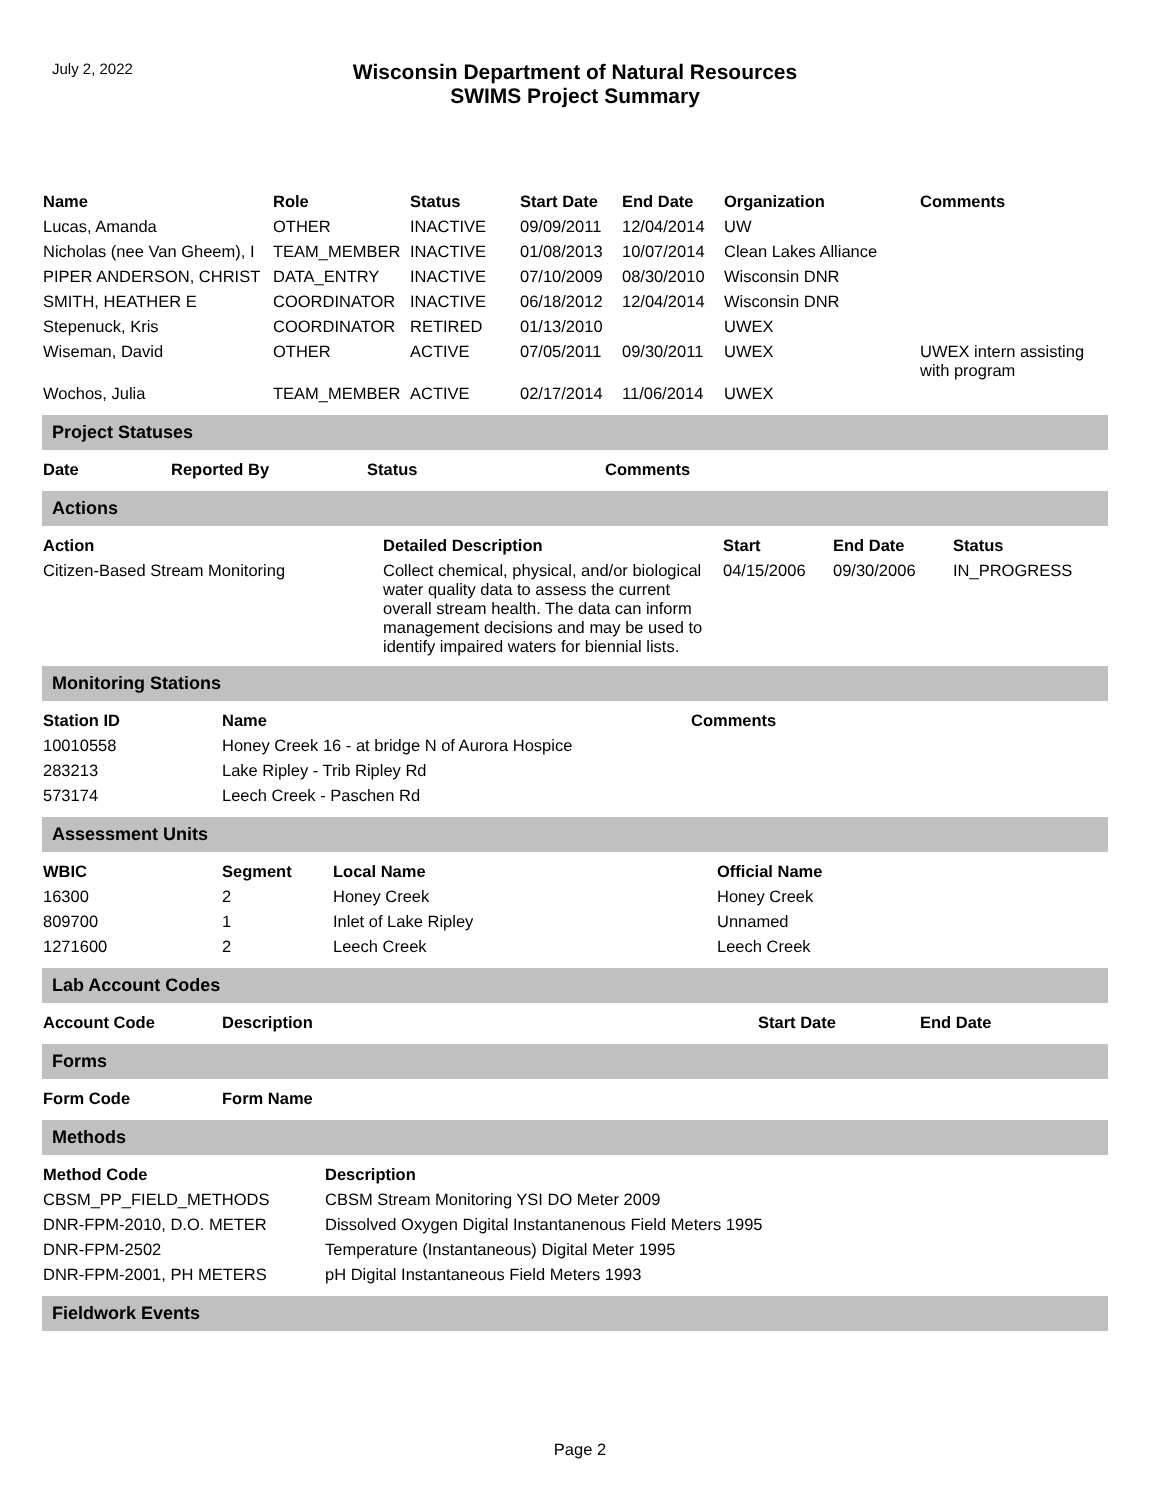July 2, 2022
Wisconsin Department of Natural Resources
SWIMS Project Summary
| Name | Role | Status | Start Date | End Date | Organization | Comments |
| --- | --- | --- | --- | --- | --- | --- |
| Lucas, Amanda | OTHER | INACTIVE | 09/09/2011 | 12/04/2014 | UW | |
| Nicholas (nee Van Gheem), I | TEAM_MEMBER | INACTIVE | 01/08/2013 | 10/07/2014 | Clean Lakes Alliance | |
| PIPER ANDERSON, CHRIST | DATA_ENTRY | INACTIVE | 07/10/2009 | 08/30/2010 | Wisconsin DNR | |
| SMITH, HEATHER E | COORDINATOR | INACTIVE | 06/18/2012 | 12/04/2014 | Wisconsin DNR | |
| Stepenuck, Kris | COORDINATOR | RETIRED | 01/13/2010 | | UWEX | |
| Wiseman, David | OTHER | ACTIVE | 07/05/2011 | 09/30/2011 | UWEX | UWEX intern assisting with program |
| Wochos, Julia | TEAM_MEMBER | ACTIVE | 02/17/2014 | 11/06/2014 | UWEX | |
Project Statuses
| Date | Reported By | Status | Comments |
| --- | --- | --- | --- |
Actions
| Action | Detailed Description | Start | End Date | Status |
| --- | --- | --- | --- | --- |
| Citizen-Based Stream Monitoring | Collect chemical, physical, and/or biological water quality data to assess the current overall stream health. The data can inform management decisions and may be used to identify impaired waters for biennial lists. | 04/15/2006 | 09/30/2006 | IN_PROGRESS |
Monitoring Stations
| Station ID | Name | Comments |
| --- | --- | --- |
| 10010558 | Honey Creek 16 - at bridge N of Aurora Hospice | |
| 283213 | Lake Ripley - Trib Ripley Rd | |
| 573174 | Leech Creek - Paschen Rd | |
Assessment Units
| WBIC | Segment | Local Name | Official Name |
| --- | --- | --- | --- |
| 16300 | 2 | Honey Creek | Honey Creek |
| 809700 | 1 | Inlet of Lake Ripley | Unnamed |
| 1271600 | 2 | Leech Creek | Leech Creek |
Lab Account Codes
| Account Code | Description | Start Date | End Date |
| --- | --- | --- | --- |
Forms
| Form Code | Form Name |
| --- | --- |
Methods
| Method Code | Description |
| --- | --- |
| CBSM_PP_FIELD_METHODS | CBSM Stream Monitoring YSI DO Meter 2009 |
| DNR-FPM-2010, D.O. METER | Dissolved Oxygen Digital Instantanenous Field Meters 1995 |
| DNR-FPM-2502 | Temperature (Instantaneous) Digital Meter 1995 |
| DNR-FPM-2001, PH METERS | pH Digital Instantaneous Field Meters 1993 |
Fieldwork Events
Page 2